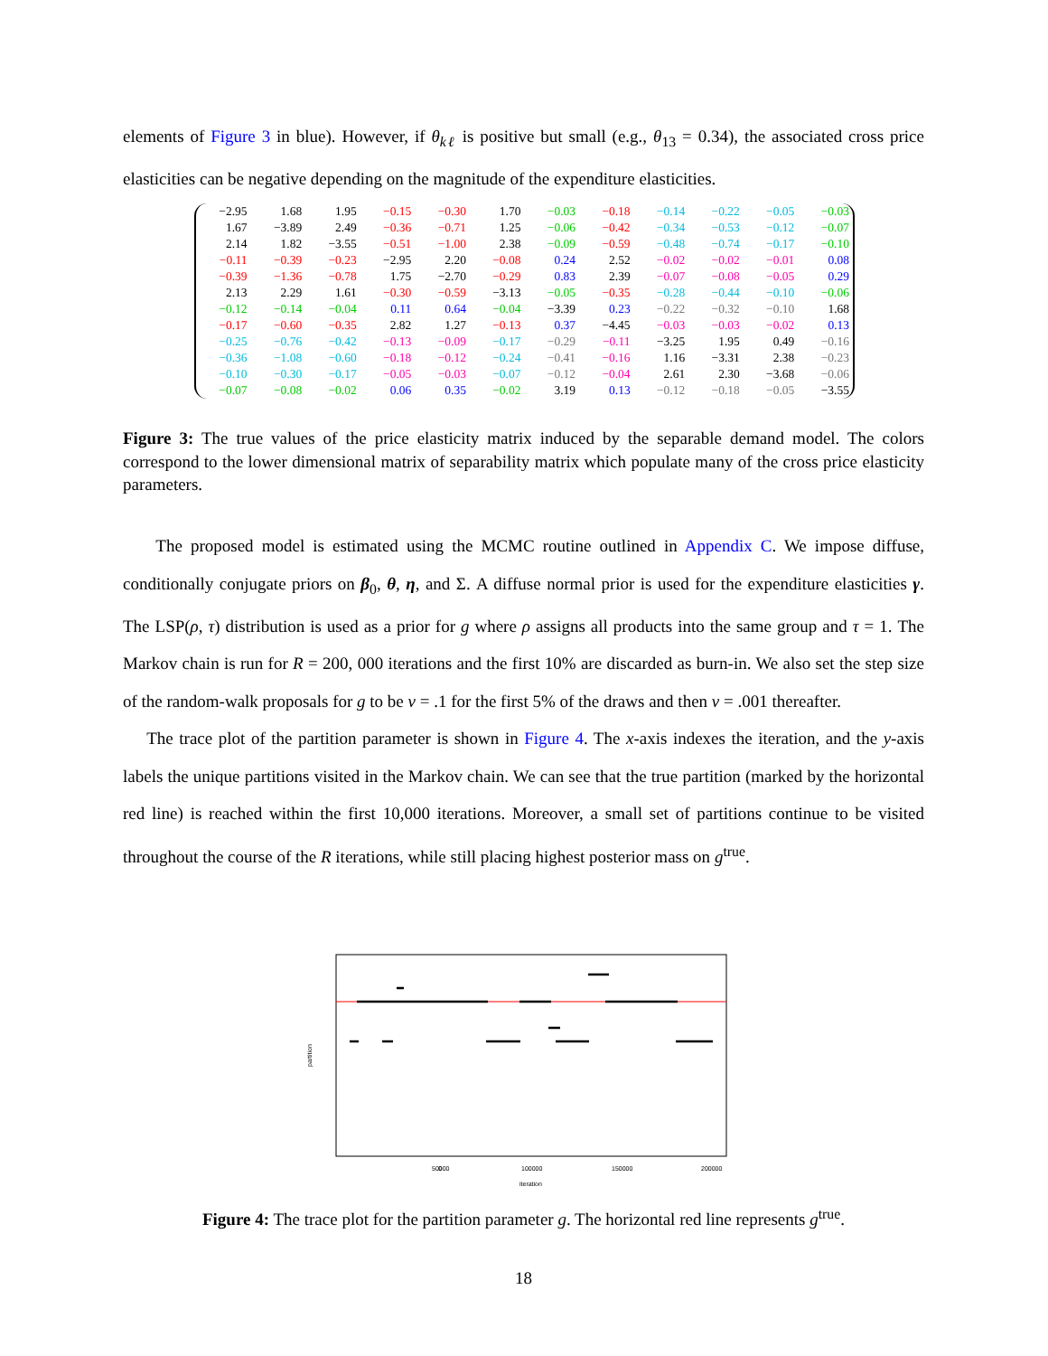elements of Figure 3 in blue). However, if θ<sub>kℓ</sub> is positive but small (e.g., θ<sub>13</sub> = 0.34), the associated cross price elasticities can be negative depending on the magnitude of the expenditure elasticities.
| −2.95 | 1.68 | 1.95 | −0.15 | −0.30 | 1.70 | −0.03 | −0.18 | −0.14 | −0.22 | −0.05 | −0.03 |
| 1.67 | −3.89 | 2.49 | −0.36 | −0.71 | 1.25 | −0.06 | −0.42 | −0.34 | −0.53 | −0.12 | −0.07 |
| 2.14 | 1.82 | −3.55 | −0.51 | −1.00 | 2.38 | −0.09 | −0.59 | −0.48 | −0.74 | −0.17 | −0.10 |
| −0.11 | −0.39 | −0.23 | −2.95 | 2.20 | −0.08 | 0.24 | 2.52 | −0.02 | −0.02 | −0.01 | 0.08 |
| −0.39 | −1.36 | −0.78 | 1.75 | −2.70 | −0.29 | 0.83 | 2.39 | −0.07 | −0.08 | −0.05 | 0.29 |
| 2.13 | 2.29 | 1.61 | −0.30 | −0.59 | −3.13 | −0.05 | −0.35 | −0.28 | −0.44 | −0.10 | −0.06 |
| −0.12 | −0.14 | −0.04 | 0.11 | 0.64 | −0.04 | −3.39 | 0.23 | −0.22 | −0.32 | −0.10 | 1.68 |
| −0.17 | −0.60 | −0.35 | 2.82 | 1.27 | −0.13 | 0.37 | −4.45 | −0.03 | −0.03 | −0.02 | 0.13 |
| −0.25 | −0.76 | −0.42 | −0.13 | −0.09 | −0.17 | −0.29 | −0.11 | −3.25 | 1.95 | 0.49 | −0.16 |
| −0.36 | −1.08 | −0.60 | −0.18 | −0.12 | −0.24 | −0.41 | −0.16 | 1.16 | −3.31 | 2.38 | −0.23 |
| −0.10 | −0.30 | −0.17 | −0.05 | −0.03 | −0.07 | −0.12 | −0.04 | 2.61 | 2.30 | −3.68 | −0.06 |
| −0.07 | −0.08 | −0.02 | 0.06 | 0.35 | −0.02 | 3.19 | 0.13 | −0.12 | −0.18 | −0.05 | −3.55 |
Figure 3: The true values of the price elasticity matrix induced by the separable demand model. The colors correspond to the lower dimensional matrix of separability matrix which populate many of the cross price elasticity parameters.
The proposed model is estimated using the MCMC routine outlined in Appendix C. We impose diffuse, conditionally conjugate priors on β<sub>0</sub>, θ, η, and Σ. A diffuse normal prior is used for the expenditure elasticities γ. The LSP(ρ, τ) distribution is used as a prior for g where ρ assigns all products into the same group and τ = 1. The Markov chain is run for R = 200, 000 iterations and the first 10% are discarded as burn-in. We also set the step size of the random-walk proposals for g to be v = .1 for the first 5% of the draws and then v = .001 thereafter.
The trace plot of the partition parameter is shown in Figure 4. The x-axis indexes the iteration, and the y-axis labels the unique partitions visited in the Markov chain. We can see that the true partition (marked by the horizontal red line) is reached within the first 10,000 iterations. Moreover, a small set of partitions continue to be visited throughout the course of the R iterations, while still placing highest posterior mass on g<sup>true</sup>.
0
50000
100000
150000
200000
iteration
partition
Figure 4: The trace plot for the partition parameter g. The horizontal red line represents g<sup>true</sup>.
18